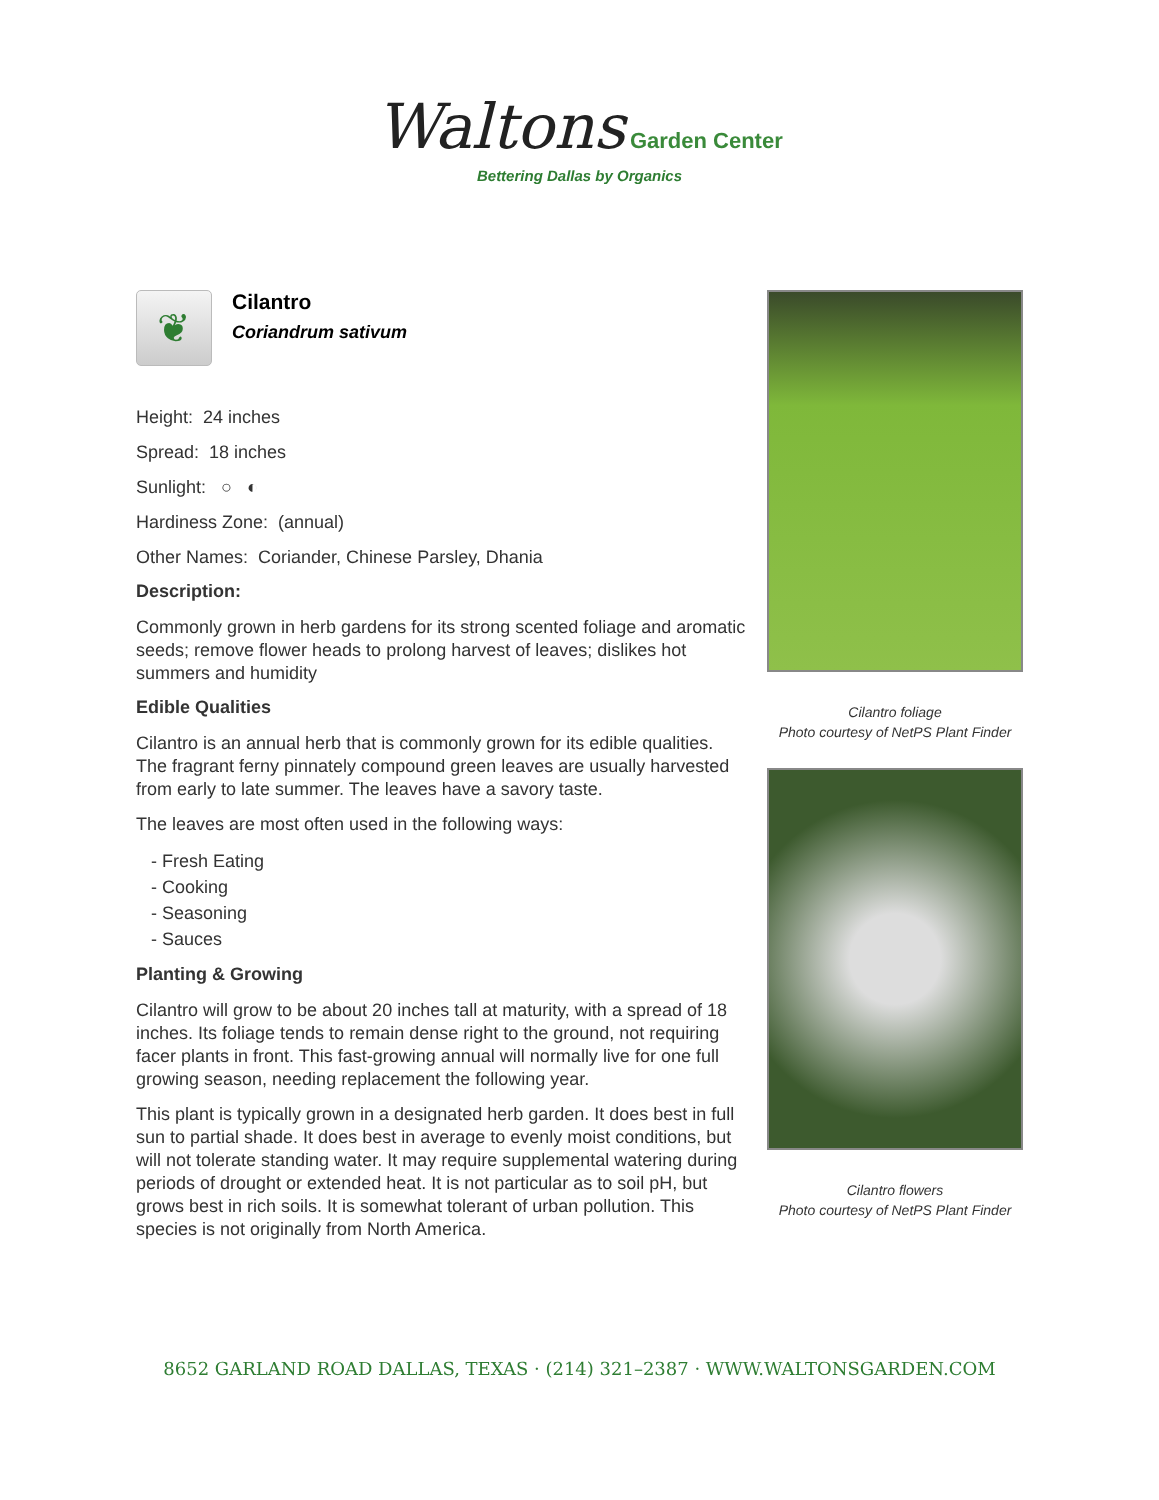Waltons Garden Center
Bettering Dallas by Organics
❦
Cilantro
Coriandrum sativum
Height: 24 inches
Spread: 18 inches
Sunlight: ○ ◐
Hardiness Zone: (annual)
Other Names: Coriander, Chinese Parsley, Dhania
Description:
Commonly grown in herb gardens for its strong scented foliage and aromatic seeds; remove flower heads to prolong harvest of leaves; dislikes hot summers and humidity
Edible Qualities
Cilantro is an annual herb that is commonly grown for its edible qualities. The fragrant ferny pinnately compound green leaves are usually harvested from early to late summer. The leaves have a savory taste.
The leaves are most often used in the following ways:
- Fresh Eating
- Cooking
- Seasoning
- Sauces
Planting & Growing
Cilantro will grow to be about 20 inches tall at maturity, with a spread of 18 inches. Its foliage tends to remain dense right to the ground, not requiring facer plants in front. This fast-growing annual will normally live for one full growing season, needing replacement the following year.
This plant is typically grown in a designated herb garden. It does best in full sun to partial shade. It does best in average to evenly moist conditions, but will not tolerate standing water. It may require supplemental watering during periods of drought or extended heat. It is not particular as to soil pH, but grows best in rich soils. It is somewhat tolerant of urban pollution. This species is not originally from North America.
Cilantro foliage
Photo courtesy of NetPS Plant Finder
Cilantro flowers
Photo courtesy of NetPS Plant Finder
8652 GARLAND ROAD DALLAS, TEXAS · (214) 321–2387 · WWW.WALTONSGARDEN.COM